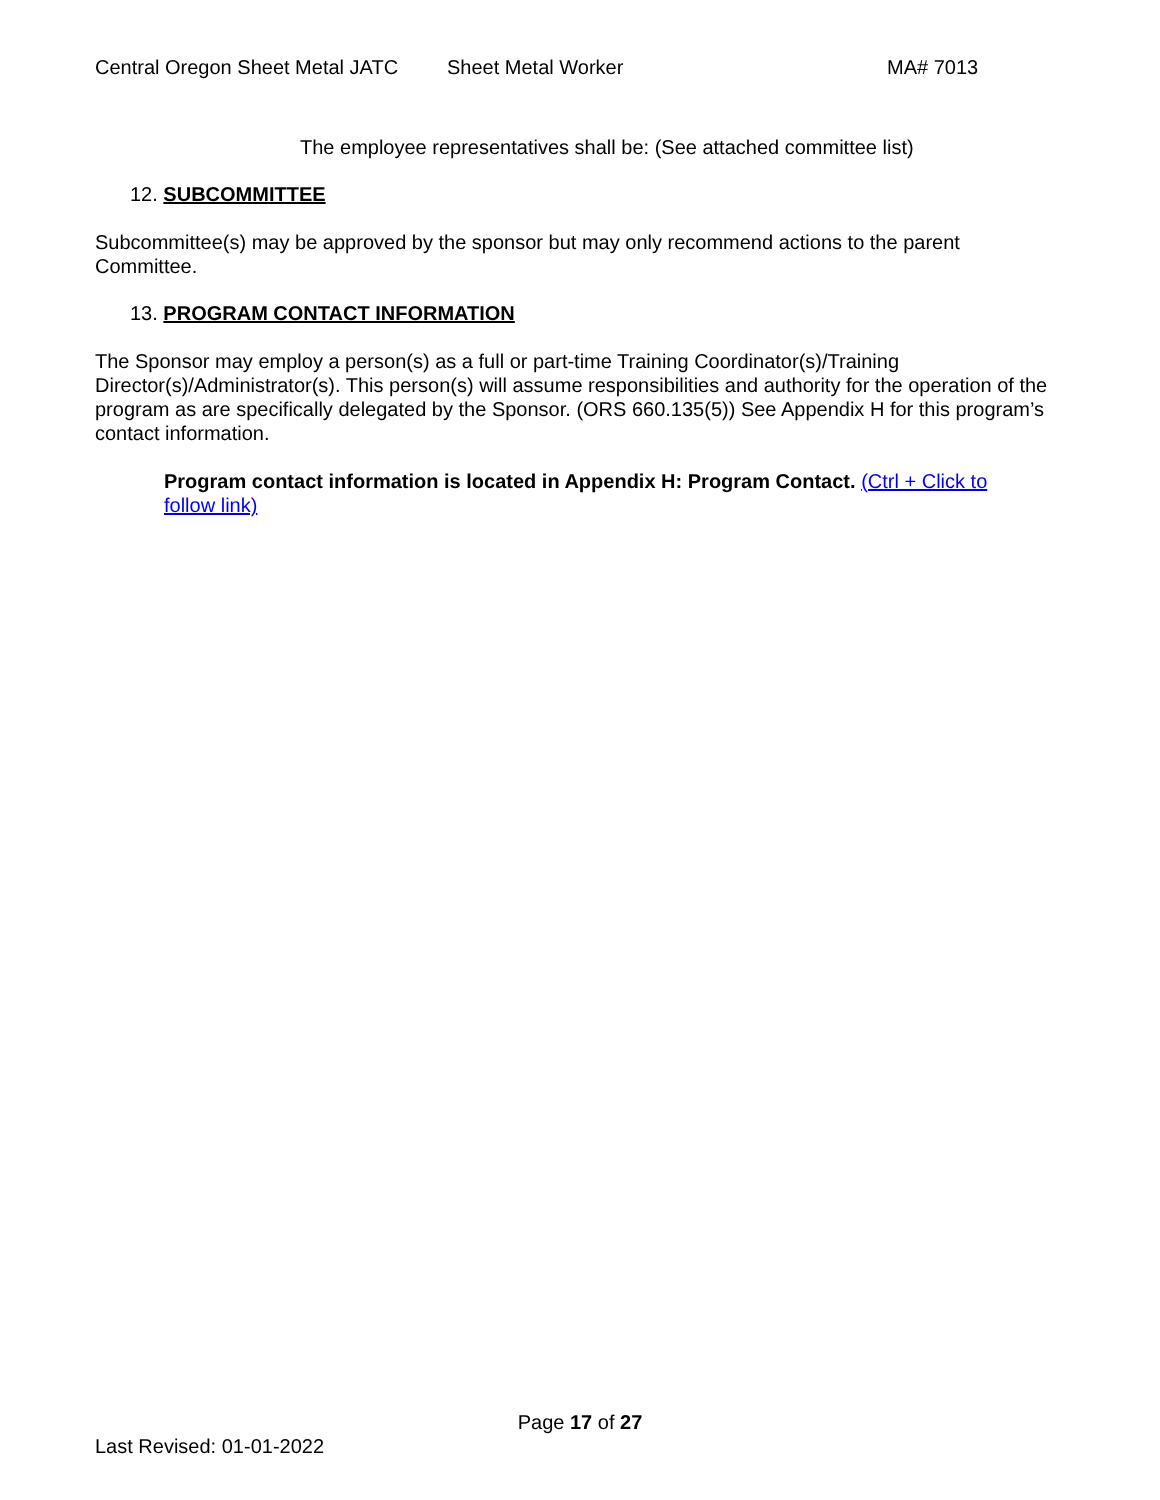Central Oregon Sheet Metal JATC Sheet Metal Worker MA# 7013
The employee representatives shall be: (See attached committee list)
12. SUBCOMMITTEE
Subcommittee(s) may be approved by the sponsor but may only recommend actions to the parent Committee.
13. PROGRAM CONTACT INFORMATION
The Sponsor may employ a person(s) as a full or part-time Training Coordinator(s)/Training Director(s)/Administrator(s). This person(s) will assume responsibilities and authority for the operation of the program as are specifically delegated by the Sponsor. (ORS 660.135(5)) See Appendix H for this program’s contact information.
Program contact information is located in Appendix H: Program Contact. (Ctrl + Click to follow link)
Page 17 of 27
Last Revised: 01-01-2022